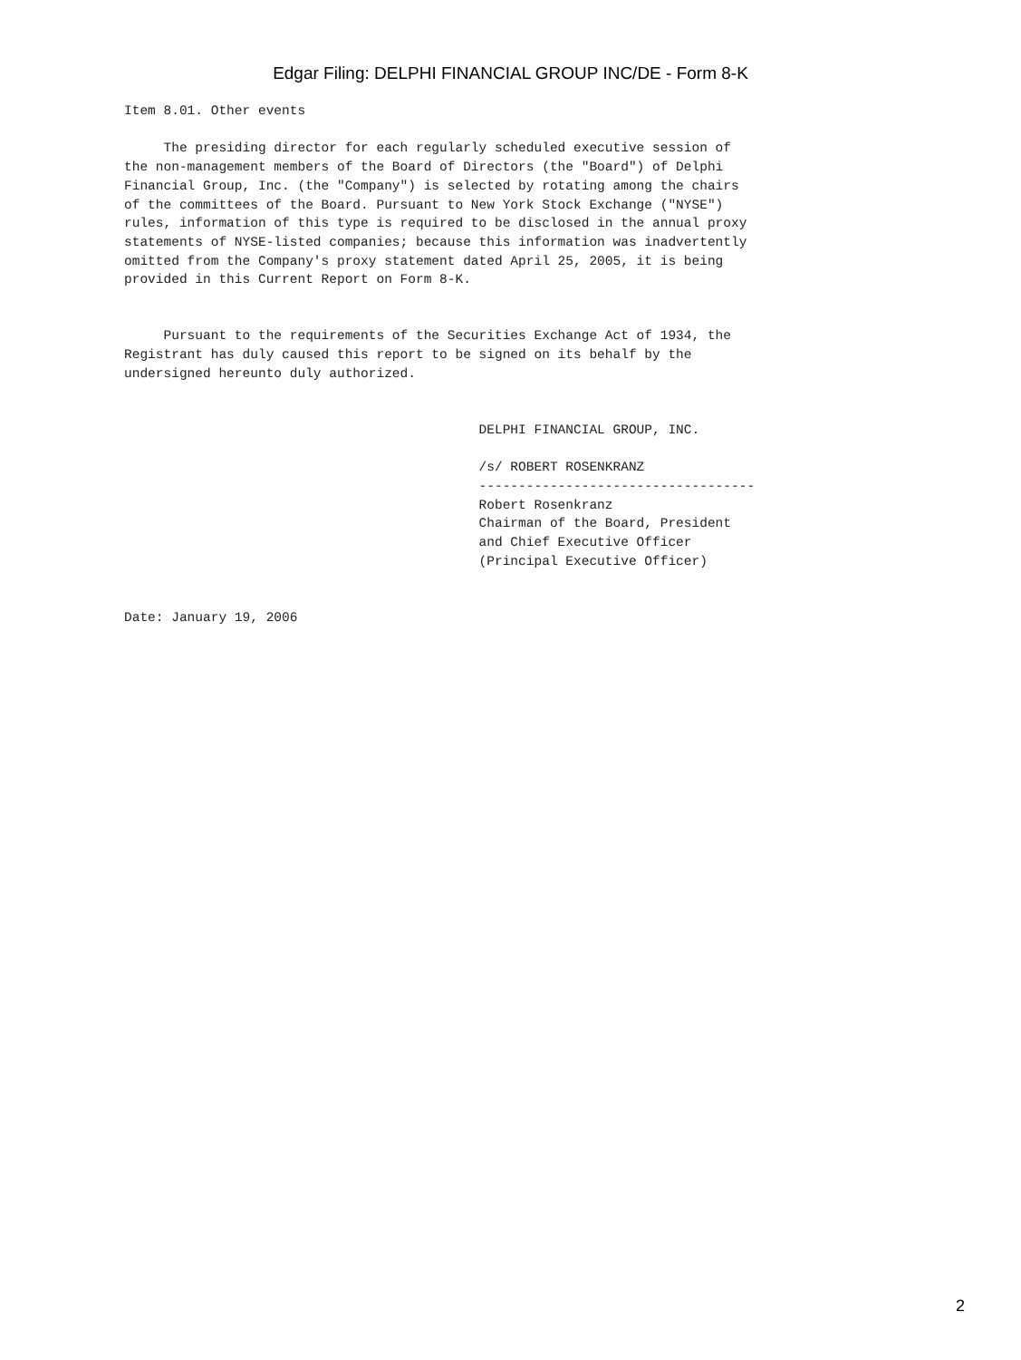Edgar Filing: DELPHI FINANCIAL GROUP INC/DE - Form 8-K
Item 8.01. Other events

     The presiding director for each regularly scheduled executive session of
the non-management members of the Board of Directors (the "Board") of Delphi
Financial Group, Inc. (the "Company") is selected by rotating among the chairs
of the committees of the Board. Pursuant to New York Stock Exchange ("NYSE")
rules, information of this type is required to be disclosed in the annual proxy
statements of NYSE-listed companies; because this information was inadvertently
omitted from the Company's proxy statement dated April 25, 2005, it is being
provided in this Current Report on Form 8-K.


     Pursuant to the requirements of the Securities Exchange Act of 1934, the
Registrant has duly caused this report to be signed on its behalf by the
undersigned hereunto duly authorized.


                                             DELPHI FINANCIAL GROUP, INC.

                                             /s/ ROBERT ROSENKRANZ
                                             -----------------------------------
                                             Robert Rosenkranz
                                             Chairman of the Board, President
                                             and Chief Executive Officer
                                             (Principal Executive Officer)


Date: January 19, 2006
2